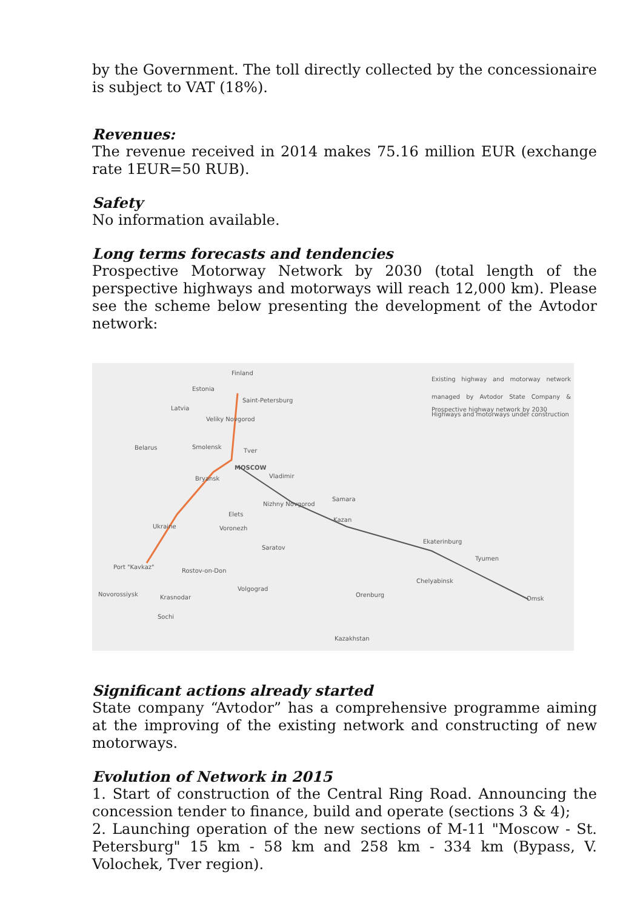by the Government. The toll directly collected by the concessionaire is subject to VAT (18%).
Revenues:
The revenue received in 2014 makes 75.16 million EUR (exchange rate 1EUR=50 RUB).
Safety
No information available.
Long terms forecasts and tendencies
Prospective Motorway Network by 2030 (total length of the perspective highways and motorways will reach 12,000 km). Please see the scheme below presenting the development of the Avtodor network:
Existing highway and motorway network managed by Avtodor State Company & Highways and motorways under construction
Prospective highway network by 2030
Finland
Estonia
Saint-Petersburg
Latvia
Veliky Novgorod
Belarus Smolensk
Tver
MOSCOW
Vladimir Bryansk
Nizhny Novgorod
Samara
Elets
Ukraine Voronezh
Kazan
Ekaterinburg
Saratov
Tyumen
Port "Kavkaz"
Rostov-on-Don
Chelyabinsk
Novorossiysk
Volgograd
Krasnodar Orenburg
Omsk
Sochi
Kazakhstan
Significant actions already started
State company “Avtodor” has a comprehensive programme aiming at the improving of the existing network and constructing of new motorways.
Evolution of Network in 2015
1. Start of construction of the Central Ring Road. Announcing the concession tender to finance, build and operate (sections 3 & 4);
2. Launching operation of the new sections of M-11 "Moscow - St. Petersburg" 15 km - 58 km and 258 km - 334 km (Bypass, V. Volochek, Tver region).